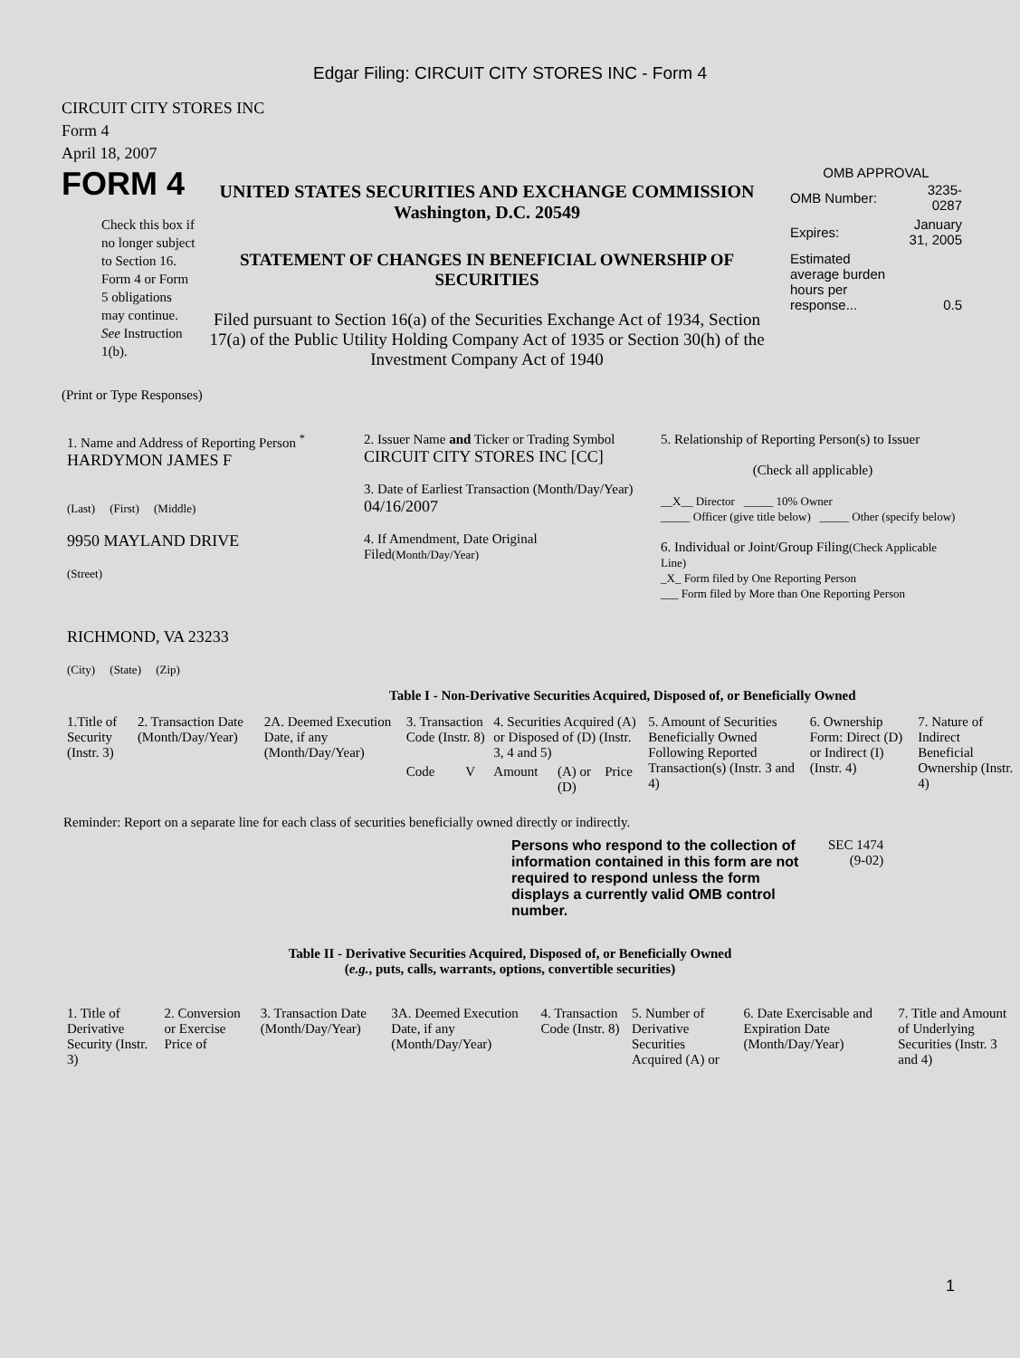Edgar Filing: CIRCUIT CITY STORES INC - Form 4
CIRCUIT CITY STORES INC
Form 4
April 18, 2007
FORM 4
Check this box if no longer subject to Section 16. Form 4 or Form 5 obligations may continue. See Instruction 1(b).
UNITED STATES SECURITIES AND EXCHANGE COMMISSION
Washington, D.C. 20549
STATEMENT OF CHANGES IN BENEFICIAL OWNERSHIP OF SECURITIES
Filed pursuant to Section 16(a) of the Securities Exchange Act of 1934, Section 17(a) of the Public Utility Holding Company Act of 1935 or Section 30(h) of the Investment Company Act of 1940
OMB APPROVAL
| OMB Number: | 3235-0287 |
| Expires: | January 31, 2005 |
| Estimated average burden hours per response... | 0.5 |
(Print or Type Responses)
| 1. Name and Address of Reporting Person <sup>*</sup> HARDYMON JAMES F (Last) (First) (Middle) 9950 MAYLAND DRIVE (Street) RICHMOND, VA 23233 (City) (State) (Zip) | 2. Issuer Name and Ticker or Trading Symbol CIRCUIT CITY STORES INC [CC] 3. Date of Earliest Transaction (Month/Day/Year) 04/16/2007 4. If Amendment, Date Original Filed (Month/Day/Year) | 5. Relationship of Reporting Person(s) to Issuer (Check all applicable) __X__ Director _____ 10% Owner _____ Officer (give title below) _____ Other (specify below) 6. Individual or Joint/Group Filing (Check Applicable Line) _X_ Form filed by One Reporting Person ___ Form filed by More than One Reporting Person |
Table I - Non-Derivative Securities Acquired, Disposed of, or Beneficially Owned
| 1.Title of Security (Instr. 3) | 2. Transaction Date (Month/Day/Year) | 2A. Deemed Execution Date, if any (Month/Day/Year) | 3. Transaction Code (Instr. 8) | | 4. Securities Acquired (A) or Disposed of (D) (Instr. 3, 4 and 5) | | | 5. Amount of Securities Beneficially Owned Following Reported Transaction(s) (Instr. 3 and 4) | 6. Ownership Form: Direct (D) or Indirect (I) (Instr. 4) | 7. Nature of Indirect Beneficial Ownership (Instr. 4) |
| --- | --- | --- | --- | --- | --- | --- | --- | --- | --- | --- |
| | | | Code | V | Amount | (A) or (D) | Price | | | |
Reminder: Report on a separate line for each class of securities beneficially owned directly or indirectly.
Persons who respond to the collection of information contained in this form are not required to respond unless the form displays a currently valid OMB control number.
SEC 1474
(9-02)
Table II - Derivative Securities Acquired, Disposed of, or Beneficially Owned
(e.g., puts, calls, warrants, options, convertible securities)
| 1. Title of Derivative Security (Instr. 3) | 2. Conversion or Exercise Price of | 3. Transaction Date (Month/Day/Year) | 3A. Deemed Execution Date, if any (Month/Day/Year) | 4. Transaction Code (Instr. 8) | 5. Number of Derivative Securities Acquired (A) or | 6. Date Exercisable and Expiration Date (Month/Day/Year) | 7. Title and Amount of Underlying Securities (Instr. 3 and 4) |
| --- | --- | --- | --- | --- | --- | --- | --- |
1